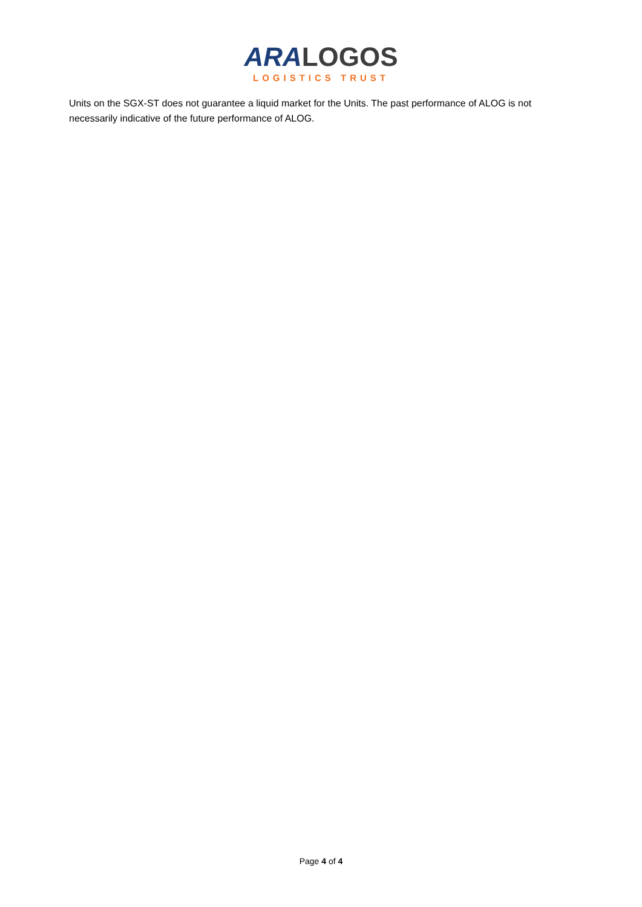ARA LOGOS
LOGISTICS TRUST
Units on the SGX-ST does not guarantee a liquid market for the Units. The past performance of ALOG is not necessarily indicative of the future performance of ALOG.
Page 4 of 4